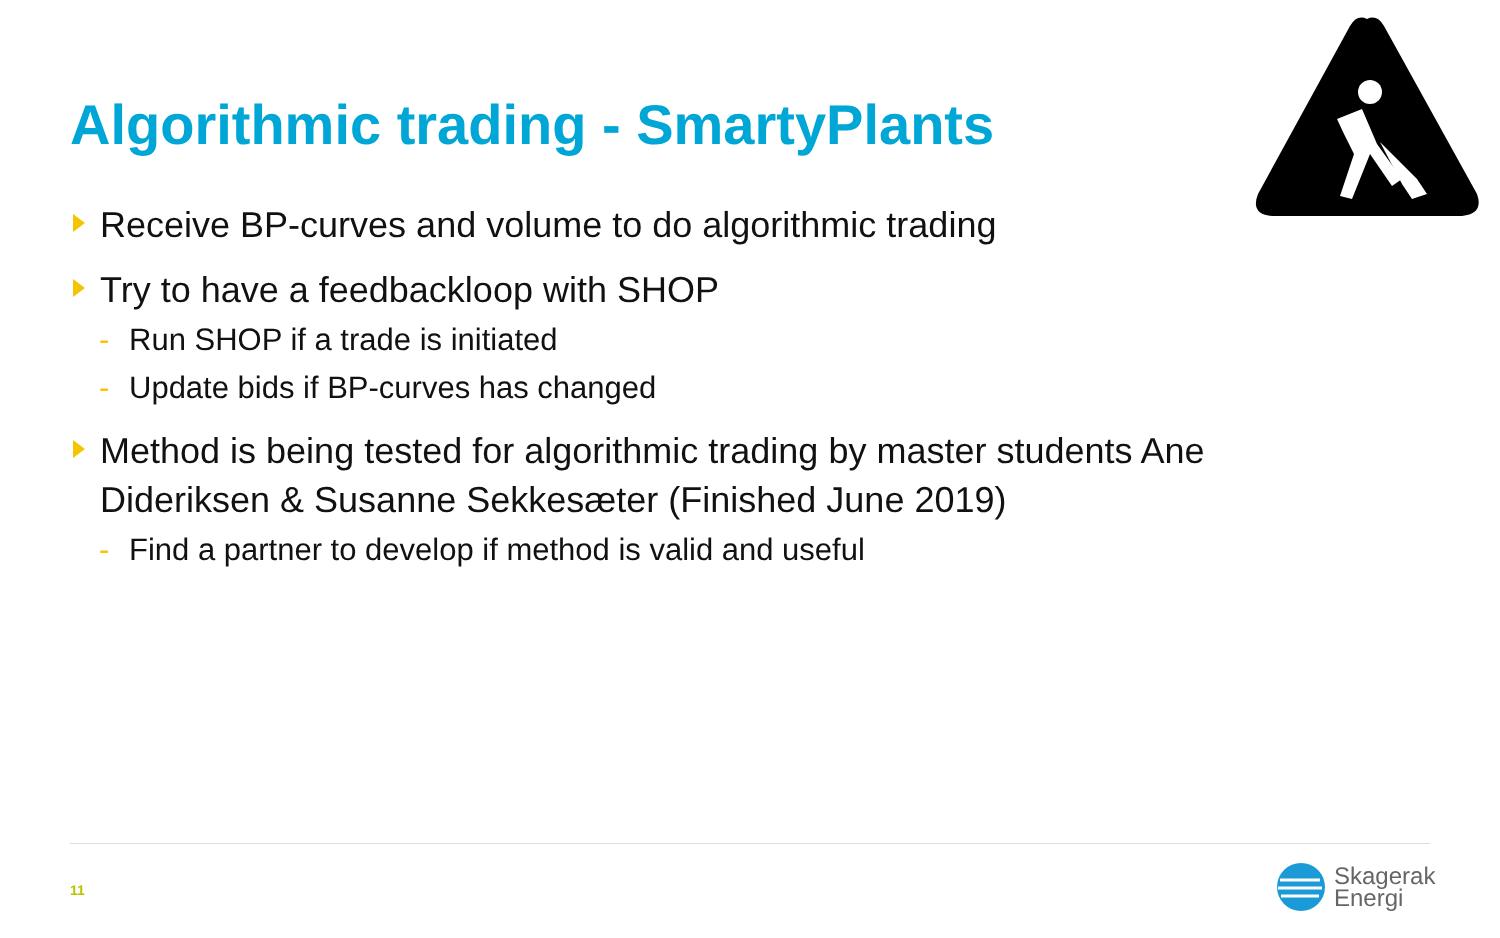Algorithmic trading - SmartyPlants
Receive BP-curves and volume to do algorithmic trading
Try to have a feedbackloop with SHOP
- Run SHOP if a trade is initiated
- Update bids if BP-curves has changed
Method is being tested for algorithmic trading by master students Ane Dideriksen & Susanne Sekkesæter (Finished June 2019)
- Find a partner to develop if method is valid and useful
11
Skagerak
Energi